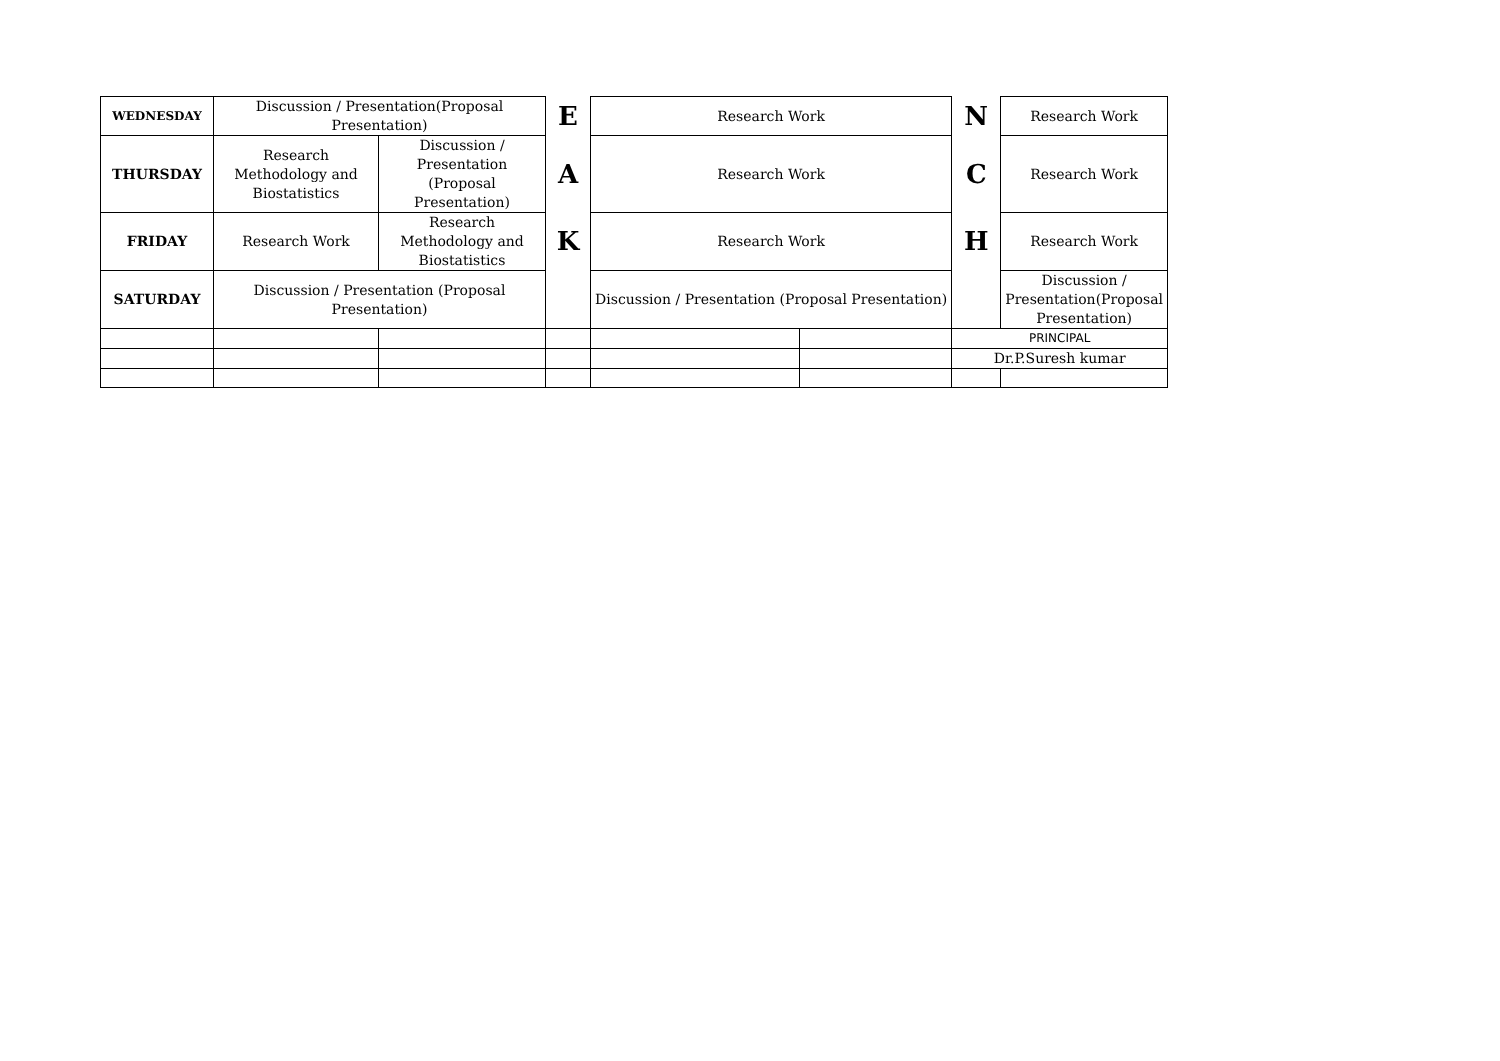| WEDNESDAY | Discussion / Presentation(Proposal Presentation) | | E | Research Work | | N | Research Work |
| THURSDAY | Research Methodology and Biostatistics | Discussion / Presentation (Proposal Presentation) | A | Research Work | | C | Research Work |
| FRIDAY | Research Work | Research Methodology and Biostatistics | K | Research Work | | H | Research Work |
| SATURDAY | Discussion / Presentation (Proposal Presentation) | | | Discussion / Presentation (Proposal Presentation) | | | Discussion / Presentation(Proposal Presentation) |
| | | | | | | PRINCIPAL | |
| | | | | | | Dr.P.Suresh kumar | |